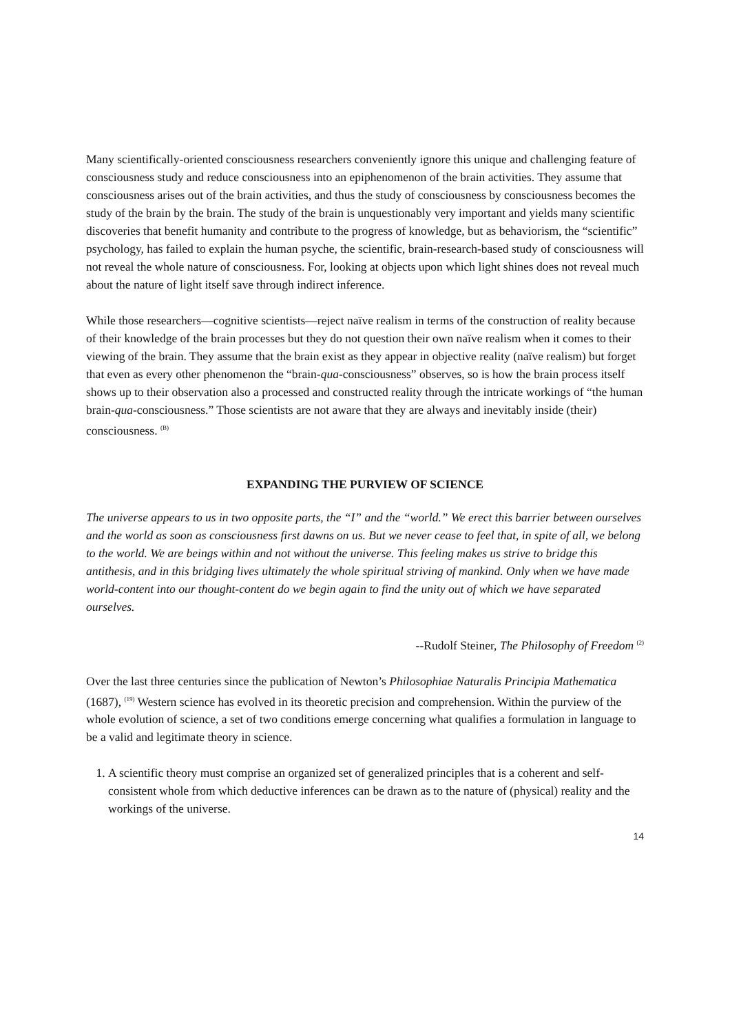Many scientifically-oriented consciousness researchers conveniently ignore this unique and challenging feature of consciousness study and reduce consciousness into an epiphenomenon of the brain activities. They assume that consciousness arises out of the brain activities, and thus the study of consciousness by consciousness becomes the study of the brain by the brain. The study of the brain is unquestionably very important and yields many scientific discoveries that benefit humanity and contribute to the progress of knowledge, but as behaviorism, the “scientific” psychology, has failed to explain the human psyche, the scientific, brain-research-based study of consciousness will not reveal the whole nature of consciousness. For, looking at objects upon which light shines does not reveal much about the nature of light itself save through indirect inference.
While those researchers—cognitive scientists—reject naïve realism in terms of the construction of reality because of their knowledge of the brain processes but they do not question their own naïve realism when it comes to their viewing of the brain. They assume that the brain exist as they appear in objective reality (naïve realism) but forget that even as every other phenomenon the “brain-qua-consciousness” observes, so is how the brain process itself shows up to their observation also a processed and constructed reality through the intricate workings of “the human brain-qua-consciousness.” Those scientists are not aware that they are always and inevitably inside (their) consciousness. <sup>(B)</sup>
EXPANDING THE PURVIEW OF SCIENCE
The universe appears to us in two opposite parts, the “I” and the “world.” We erect this barrier between ourselves and the world as soon as consciousness first dawns on us. But we never cease to feel that, in spite of all, we belong to the world. We are beings within and not without the universe. This feeling makes us strive to bridge this antithesis, and in this bridging lives ultimately the whole spiritual striving of mankind. Only when we have made world-content into our thought-content do we begin again to find the unity out of which we have separated ourselves.
--Rudolf Steiner, The Philosophy of Freedom <sup>(2)</sup>
Over the last three centuries since the publication of Newton’s Philosophiae Naturalis Principia Mathematica (1687), <sup>(19)</sup> Western science has evolved in its theoretic precision and comprehension. Within the purview of the whole evolution of science, a set of two conditions emerge concerning what qualifies a formulation in language to be a valid and legitimate theory in science.
1. A scientific theory must comprise an organized set of generalized principles that is a coherent and self-consistent whole from which deductive inferences can be drawn as to the nature of (physical) reality and the workings of the universe.
14